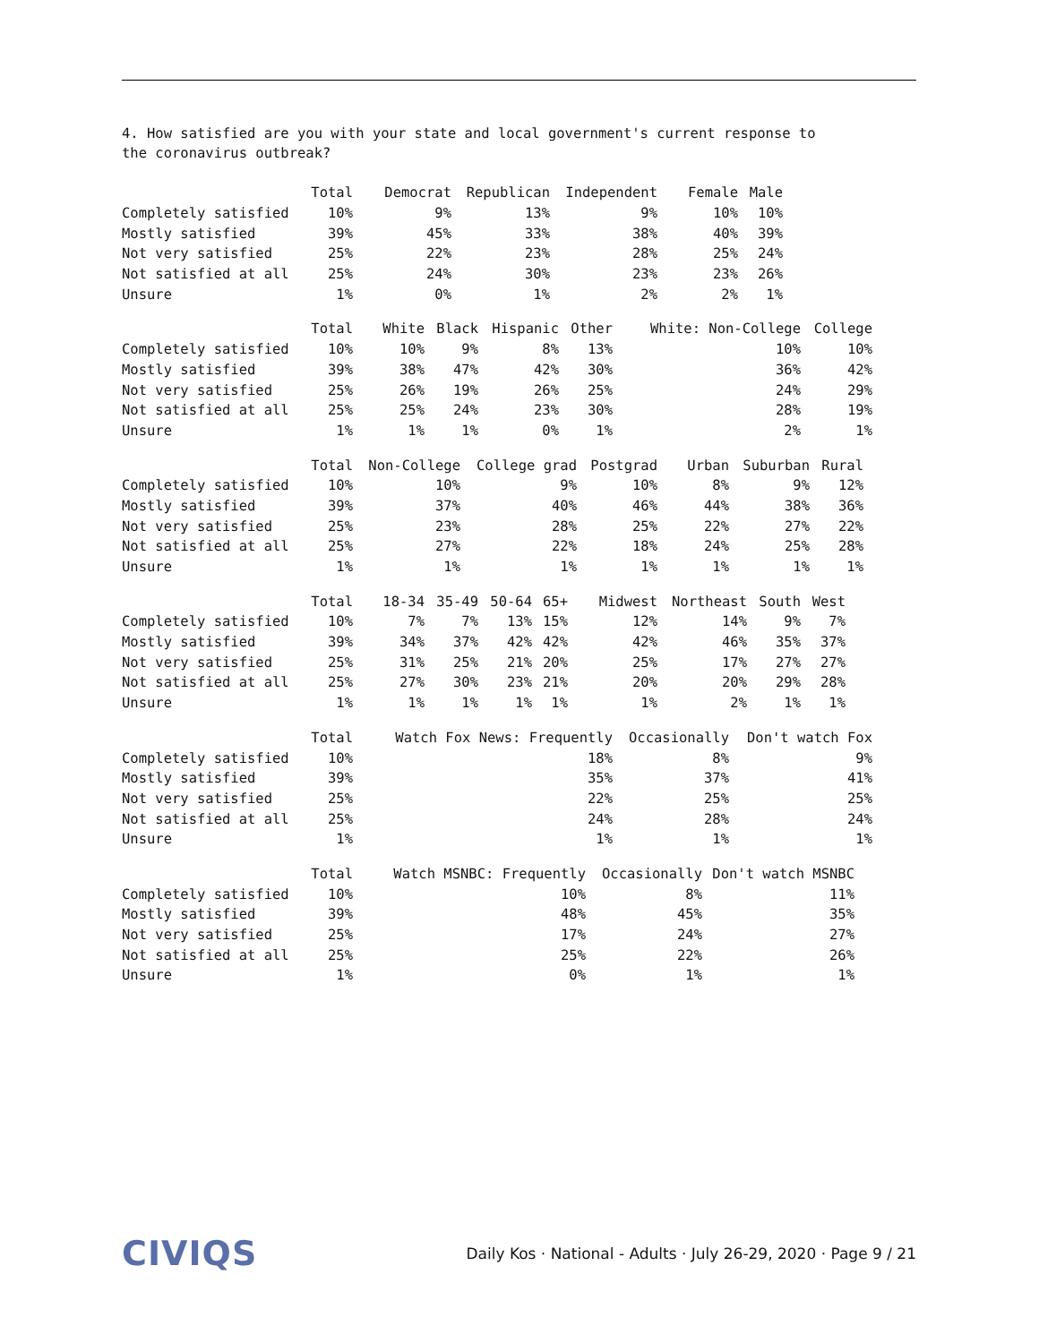4. How satisfied are you with your state and local government's current response to
the coronavirus outbreak?
| | Total | Democrat | Republican | Independent | Female | Male |
| --- | --- | --- | --- | --- | --- | --- |
| Completely satisfied | 10% | 9% | 13% | 9% | 10% | 10% |
| Mostly satisfied | 39% | 45% | 33% | 38% | 40% | 39% |
| Not very satisfied | 25% | 22% | 23% | 28% | 25% | 24% |
| Not satisfied at all | 25% | 24% | 30% | 23% | 23% | 26% |
| Unsure | 1% | 0% | 1% | 2% | 2% | 1% |
| | Total | White | Black | Hispanic | Other | White: Non-College | College |
| --- | --- | --- | --- | --- | --- | --- | --- |
| Completely satisfied | 10% | 10% | 9% | 8% | 13% | 10% | 10% |
| Mostly satisfied | 39% | 38% | 47% | 42% | 30% | 36% | 42% |
| Not very satisfied | 25% | 26% | 19% | 26% | 25% | 24% | 29% |
| Not satisfied at all | 25% | 25% | 24% | 23% | 30% | 28% | 19% |
| Unsure | 1% | 1% | 1% | 0% | 1% | 2% | 1% |
| | Total | Non-College | College grad | Postgrad | Urban | Suburban | Rural |
| --- | --- | --- | --- | --- | --- | --- | --- |
| Completely satisfied | 10% | 10% | 9% | 10% | 8% | 9% | 12% |
| Mostly satisfied | 39% | 37% | 40% | 46% | 44% | 38% | 36% |
| Not very satisfied | 25% | 23% | 28% | 25% | 22% | 27% | 22% |
| Not satisfied at all | 25% | 27% | 22% | 18% | 24% | 25% | 28% |
| Unsure | 1% | 1% | 1% | 1% | 1% | 1% | 1% |
| | Total | 18-34 | 35-49 | 50-64 | 65+ | Midwest | Northeast | South | West |
| --- | --- | --- | --- | --- | --- | --- | --- | --- | --- |
| Completely satisfied | 10% | 7% | 7% | 13% | 15% | 12% | 14% | 9% | 7% |
| Mostly satisfied | 39% | 34% | 37% | 42% | 42% | 42% | 46% | 35% | 37% |
| Not very satisfied | 25% | 31% | 25% | 21% | 20% | 25% | 17% | 27% | 27% |
| Not satisfied at all | 25% | 27% | 30% | 23% | 21% | 20% | 20% | 29% | 28% |
| Unsure | 1% | 1% | 1% | 1% | 1% | 1% | 2% | 1% | 1% |
| | Total | Watch Fox News: Frequently | Occasionally | Don't watch Fox |
| --- | --- | --- | --- | --- |
| Completely satisfied | 10% | 18% | 8% | 9% |
| Mostly satisfied | 39% | 35% | 37% | 41% |
| Not very satisfied | 25% | 22% | 25% | 25% |
| Not satisfied at all | 25% | 24% | 28% | 24% |
| Unsure | 1% | 1% | 1% | 1% |
| | Total | Watch MSNBC: Frequently | Occasionally | Don't watch MSNBC |
| --- | --- | --- | --- | --- |
| Completely satisfied | 10% | 10% | 8% | 11% |
| Mostly satisfied | 39% | 48% | 45% | 35% |
| Not very satisfied | 25% | 17% | 24% | 27% |
| Not satisfied at all | 25% | 25% | 22% | 26% |
| Unsure | 1% | 0% | 1% | 1% |
CIVIQS Daily Kos · National - Adults · July 26-29, 2020 · Page 9 / 21